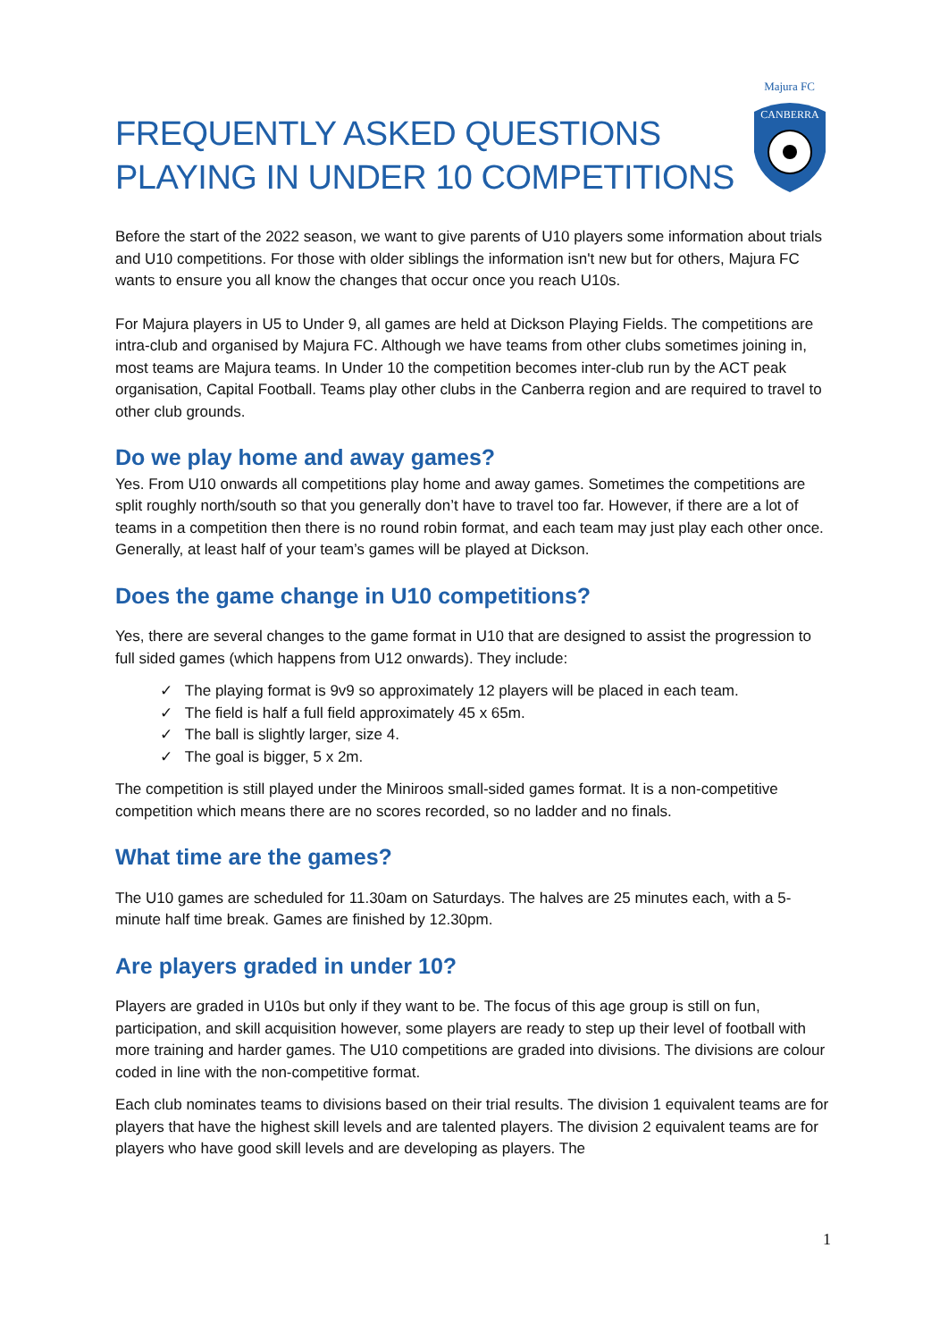FREQUENTLY ASKED QUESTIONS
PLAYING IN UNDER 10 COMPETITIONS
Majura FC
CANBERRA
Before the start of the 2022 season, we want to give parents of U10 players some information about trials and U10 competitions. For those with older siblings the information isn't new but for others, Majura FC wants to ensure you all know the changes that occur once you reach U10s.
For Majura players in U5 to Under 9, all games are held at Dickson Playing Fields. The competitions are intra-club and organised by Majura FC. Although we have teams from other clubs sometimes joining in, most teams are Majura teams. In Under 10 the competition becomes inter-club run by the ACT peak organisation, Capital Football. Teams play other clubs in the Canberra region and are required to travel to other club grounds.
Do we play home and away games?
Yes. From U10 onwards all competitions play home and away games. Sometimes the competitions are split roughly north/south so that you generally don’t have to travel too far. However, if there are a lot of teams in a competition then there is no round robin format, and each team may just play each other once. Generally, at least half of your team’s games will be played at Dickson.
Does the game change in U10 competitions?
Yes, there are several changes to the game format in U10 that are designed to assist the progression to full sided games (which happens from U12 onwards). They include:
✓ The playing format is 9v9 so approximately 12 players will be placed in each team.
✓ The field is half a full field approximately 45 x 65m.
✓ The ball is slightly larger, size 4.
✓ The goal is bigger, 5 x 2m.
The competition is still played under the Miniroos small-sided games format. It is a non-competitive competition which means there are no scores recorded, so no ladder and no finals.
What time are the games?
The U10 games are scheduled for 11.30am on Saturdays. The halves are 25 minutes each, with a 5-minute half time break. Games are finished by 12.30pm.
Are players graded in under 10?
Players are graded in U10s but only if they want to be. The focus of this age group is still on fun, participation, and skill acquisition however, some players are ready to step up their level of football with more training and harder games. The U10 competitions are graded into divisions. The divisions are colour coded in line with the non-competitive format.
Each club nominates teams to divisions based on their trial results. The division 1 equivalent teams are for players that have the highest skill levels and are talented players. The division 2 equivalent teams are for players who have good skill levels and are developing as players. The
1